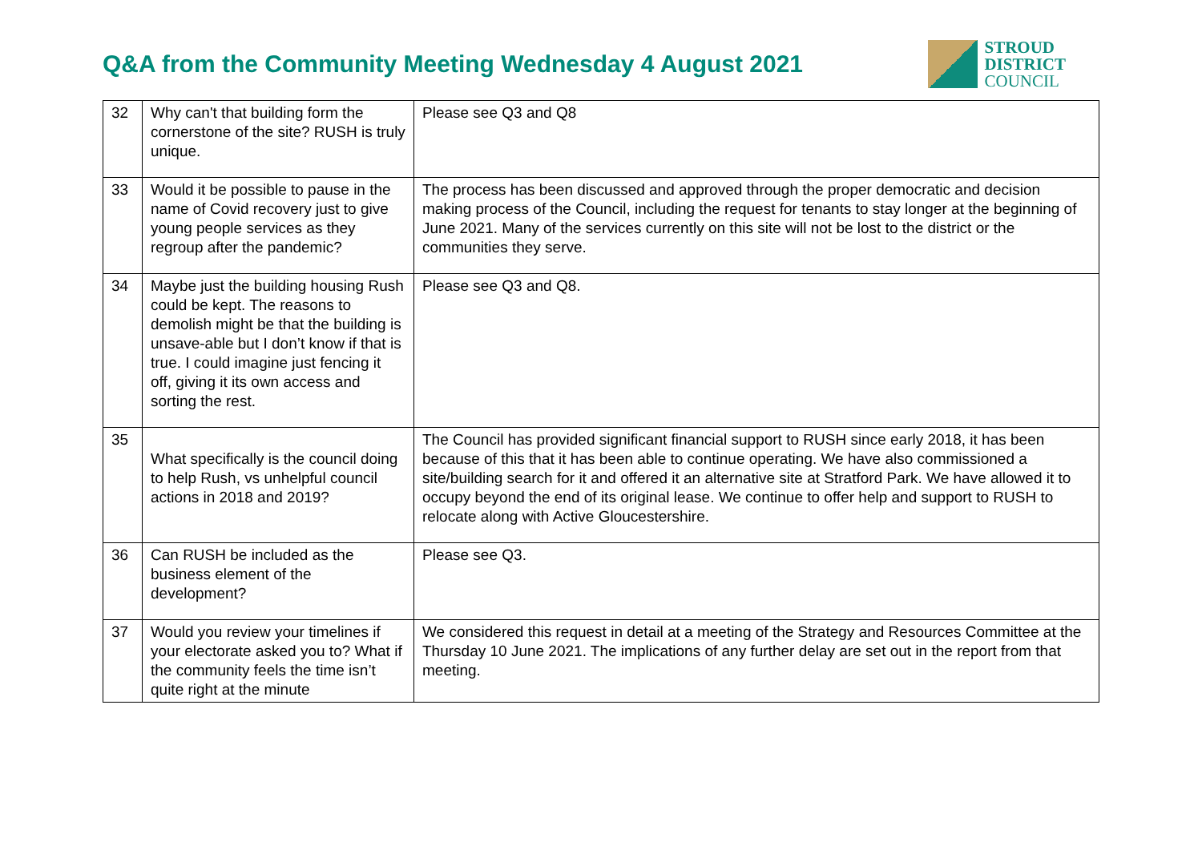Q&A from the Community Meeting Wednesday 4 August 2021
STROUD
DISTRICT
COUNCIL
| 32 | Why can't that building form the cornerstone of the site? RUSH is truly unique. | Please see Q3 and Q8 |
| 33 | Would it be possible to pause in the name of Covid recovery just to give young people services as they regroup after the pandemic? | The process has been discussed and approved through the proper democratic and decision making process of the Council, including the request for tenants to stay longer at the beginning of June 2021. Many of the services currently on this site will not be lost to the district or the communities they serve. |
| 34 | Maybe just the building housing Rush could be kept. The reasons to demolish might be that the building is unsave-able but I don’t know if that is true. I could imagine just fencing it off, giving it its own access and sorting the rest. | Please see Q3 and Q8. |
| 35 | What specifically is the council doing to help Rush, vs unhelpful council actions in 2018 and 2019? | The Council has provided significant financial support to RUSH since early 2018, it has been because of this that it has been able to continue operating. We have also commissioned a site/building search for it and offered it an alternative site at Stratford Park. We have allowed it to occupy beyond the end of its original lease. We continue to offer help and support to RUSH to relocate along with Active Gloucestershire. |
| 36 | Can RUSH be included as the business element of the development? | Please see Q3. |
| 37 | Would you review your timelines if your electorate asked you to? What if the community feels the time isn’t quite right at the minute | We considered this request in detail at a meeting of the Strategy and Resources Committee at the Thursday 10 June 2021. The implications of any further delay are set out in the report from that meeting. |